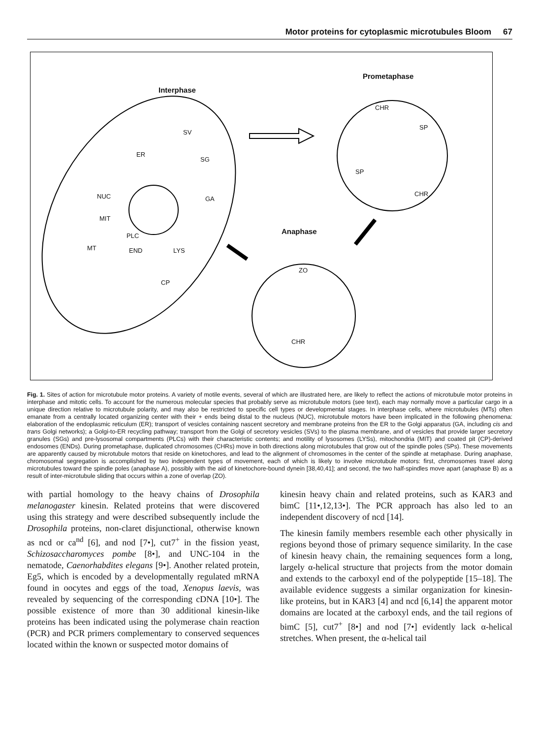Motor proteins for cytoplasmic microtubules Bloom 67
Interphase
Prometaphase
Anaphase
SV
ER
SG
NUC GA
MIT
PLC
END LYS MT
CP
CHR
SP
SP
CHR
ZO
CHR
Fig. 1. Sites of action for microtubule motor proteins. A variety of motile events, several of which are illustrated here, are likely to reflect the actions of microtubule motor proteins in interphase and mitotic cells. To account for the numerous molecular species that probably serve as microtubule motors (see text), each may normally move a particular cargo in a unique direction relative to microtubule polarity, and may also be restricted to specific cell types or developmental stages. In interphase cells, where microtubules (MTs) often emanate from a centrally located organizing center with their + ends being distal to the nucleus (NUC), microtubule motors have been implicated in the following phenomena: elaboration of the endoplasmic reticulum (ER); transport of vesicles containing nascent secretory and membrane proteins fron the ER to the Golgi apparatus (GA, including cis and trans Golgi networks); a Golgi-to-ER recycling pathway; transport from the Golgi of secretory vesicles (SVs) to the plasma membrane, and of vesicles that provide larger secretory granules (SGs) and pre-lysosomal compartments (PLCs) with their characteristic contents; and motility of lysosomes (LYSs), mitochondria (MIT) and coated pit (CP)-derived endosomes (ENDs). During prometaphase, duplicated chromosomes (CHRs) move in both directions along microtubules that grow out of the spindle poles (SPs). These movements are apparently caused by microtubule motors that reside on kinetochores, and lead to the alignment of chromosomes in the center of the spindle at metaphase. During anaphase, chromosomal segregation is accomplished by two independent types of movement, each of which is likely to involve microtubule motors: first, chromosomes travel along microtubules toward the spindle poles (anaphase A), possibly with the aid of kinetochore-bound dynein [38,40,41]; and second, the two half-spindles move apart (anaphase B) as a result of inter-microtubule sliding that occurs within a zone of overlap (ZO).
with partial homology to the heavy chains of Drosophila melanogaster kinesin. Related proteins that were discovered using this strategy and were described subsequently include the Drosophila proteins, non-claret disjunctional, otherwise known as ncd or ca<sup>nd</sup> [6], and nod [7•], cut7<sup>+</sup> in the fission yeast, Schizosaccharomyces pombe [8•], and UNC-104 in the nematode, Caenorhabdites elegans [9•]. Another related protein, Eg5, which is encoded by a developmentally regulated mRNA found in oocytes and eggs of the toad, Xenopus laevis, was revealed by sequencing of the corresponding cDNA [10•]. The possible existence of more than 30 additional kinesin-like proteins has been indicated using the polymerase chain reaction (PCR) and PCR primers complementary to conserved sequences located within the known or suspected motor domains of
kinesin heavy chain and related proteins, such as KAR3 and bimC [11•,12,13•]. The PCR approach has also led to an independent discovery of ncd [14].
The kinesin family members resemble each other physically in regions beyond those of primary sequence similarity. In the case of kinesin heavy chain, the remaining sequences form a long, largely α-helical structure that projects from the motor domain and extends to the carboxyl end of the polypeptide [15–18]. The available evidence suggests a similar organization for kinesin-like proteins, but in KAR3 [4] and ncd [6,14] the apparent motor domains are located at the carboxyl ends, and the tail regions of bimC [5], cut7<sup>+</sup> [8•] and nod [7•] evidently lack α-helical stretches. When present, the α-helical tail